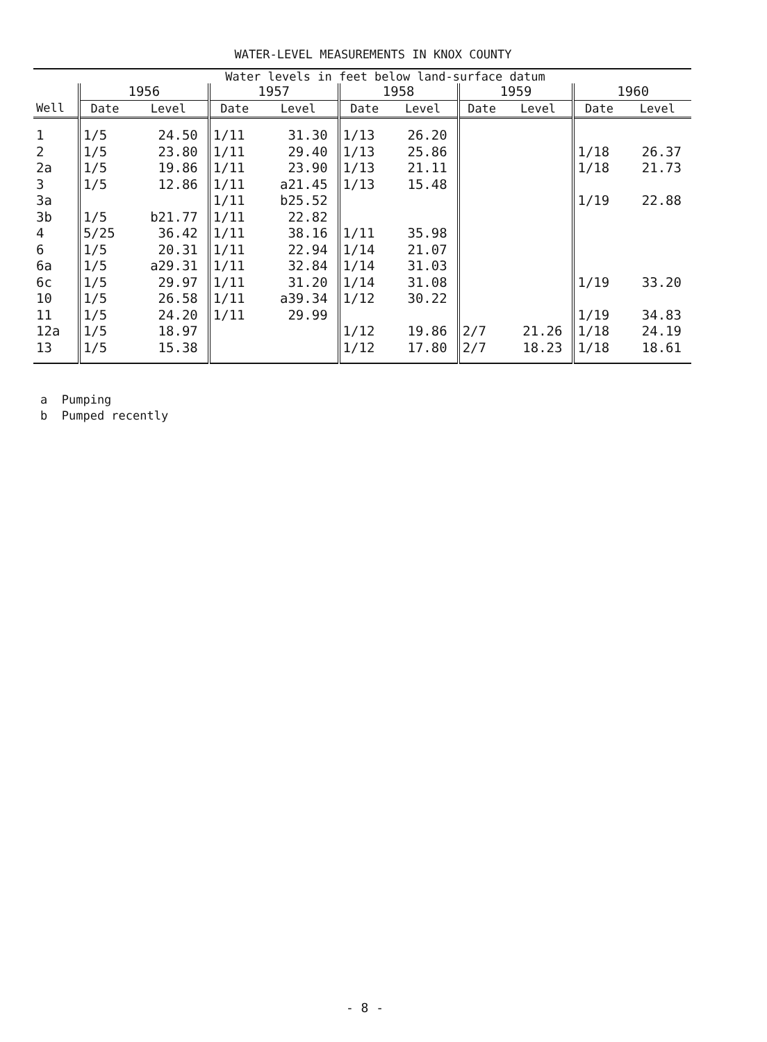WATER-LEVEL MEASUREMENTS IN KNOX COUNTY
| | Water levels in feet below land-surface datum | | | | | | | | | |
| | 1956 | | 1957 | | 1958 | | 1959 | | 1960 | |
| Well | Date | Level | Date | Level | Date | Level | Date | Level | Date | Level |
| 1 | 1/5 | 24.50 | 1/11 | 31.30 | 1/13 | 26.20 | | | | |
| 2 | 1/5 | 23.80 | 1/11 | 29.40 | 1/13 | 25.86 | | | 1/18 | 26.37 |
| 2a | 1/5 | 19.86 | 1/11 | 23.90 | 1/13 | 21.11 | | | 1/18 | 21.73 |
| 3 | 1/5 | 12.86 | 1/11 | a21.45 | 1/13 | 15.48 | | | | |
| 3a | | | 1/11 | b25.52 | | | | | 1/19 | 22.88 |
| 3b | 1/5 | b21.77 | 1/11 | 22.82 | | | | | | |
| 4 | 5/25 | 36.42 | 1/11 | 38.16 | 1/11 | 35.98 | | | | |
| 6 | 1/5 | 20.31 | 1/11 | 22.94 | 1/14 | 21.07 | | | | |
| 6a | 1/5 | a29.31 | 1/11 | 32.84 | 1/14 | 31.03 | | | | |
| 6c | 1/5 | 29.97 | 1/11 | 31.20 | 1/14 | 31.08 | | | 1/19 | 33.20 |
| 10 | 1/5 | 26.58 | 1/11 | a39.34 | 1/12 | 30.22 | | | | |
| 11 | 1/5 | 24.20 | 1/11 | 29.99 | | | | | 1/19 | 34.83 |
| 12a | 1/5 | 18.97 | | | 1/12 | 19.86 | 2/7 | 21.26 | 1/18 | 24.19 |
| 13 | 1/5 | 15.38 | | | 1/12 | 17.80 | 2/7 | 18.23 | 1/18 | 18.61 |
a Pumping
b Pumped recently
- 8 -